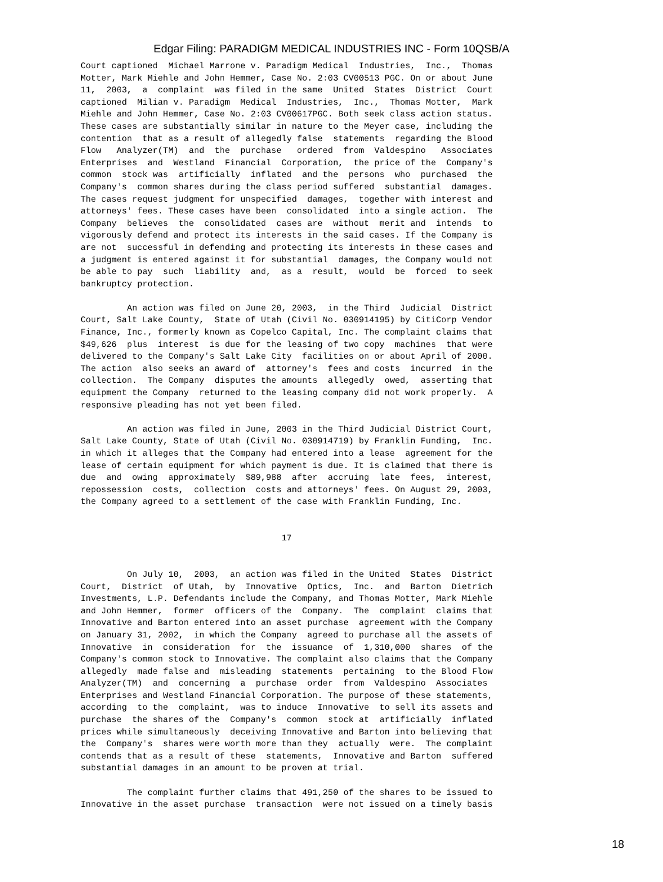Edgar Filing: PARADIGM MEDICAL INDUSTRIES INC - Form 10QSB/A
Court captioned  Michael Marrone v. Paradigm Medical  Industries,  Inc.,  Thomas
Motter, Mark Miehle and John Hemmer, Case No. 2:03 CV00513 PGC. On or about June
11,  2003,  a  complaint  was filed in the same  United  States  District  Court
captioned  Milian v. Paradigm  Medical  Industries,  Inc.,  Thomas Motter,  Mark
Miehle and John Hemmer, Case No. 2:03 CV00617PGC. Both seek class action status.
These cases are substantially similar in nature to the Meyer case, including the
contention  that as a result of allegedly false  statements  regarding the Blood
Flow   Analyzer(TM)  and  the  purchase   ordered  from  Valdespino   Associates
Enterprises  and  Westland  Financial  Corporation,  the price of the  Company's
common  stock was  artificially  inflated  and the  persons  who  purchased  the
Company's  common shares during the class period suffered  substantial  damages.
The cases request judgment for unspecified  damages,  together with interest and
attorneys' fees. These cases have been  consolidated  into a single action.  The
Company  believes  the  consolidated  cases are  without  merit and  intends  to
vigorously defend and protect its interests in the said cases. If the Company is
are not  successful in defending and protecting its interests in these cases and
a judgment is entered against it for substantial  damages, the Company would not
be able to pay  such  liability  and,  as a  result,  would  be  forced  to seek
bankruptcy protection.

         An action was filed on June 20, 2003,  in the Third  Judicial  District
Court, Salt Lake County,  State of Utah (Civil No. 030914195) by CitiCorp Vendor
Finance, Inc., formerly known as Copelco Capital, Inc. The complaint claims that
$49,626  plus  interest  is due for the leasing of two copy  machines  that were
delivered to the Company's Salt Lake City  facilities on or about April of 2000.
The action  also seeks an award of  attorney's  fees and costs  incurred  in the
collection.  The Company  disputes the amounts  allegedly  owed,  asserting that
equipment the Company  returned to the leasing company did not work properly.  A
responsive pleading has not yet been filed.

         An action was filed in June, 2003 in the Third Judicial District Court,
Salt Lake County, State of Utah (Civil No. 030914719) by Franklin Funding,  Inc.
in which it alleges that the Company had entered into a lease  agreement for the
lease of certain equipment for which payment is due. It is claimed that there is
due  and  owing  approximately  $89,988  after  accruing  late  fees,  interest,
repossession  costs,  collection  costs and attorneys' fees. On August 29, 2003,
the Company agreed to a settlement of the case with Franklin Funding, Inc.


                                       17


         On July 10,  2003,  an action was filed in the United  States  District
Court,  District  of Utah,  by  Innovative  Optics,  Inc.  and  Barton  Dietrich
Investments, L.P. Defendants include the Company, and Thomas Motter, Mark Miehle
and John Hemmer,  former  officers of the  Company.  The  complaint  claims that
Innovative and Barton entered into an asset purchase  agreement with the Company
on January 31, 2002,  in which the Company  agreed to purchase all the assets of
Innovative  in  consideration  for  the  issuance  of  1,310,000  shares  of the
Company's common stock to Innovative. The complaint also claims that the Company
allegedly  made false and  misleading  statements  pertaining  to the Blood Flow
Analyzer(TM)  and  concerning  a  purchase  order  from  Valdespino  Associates
Enterprises and Westland Financial Corporation. The purpose of these statements,
according  to the  complaint,  was to induce  Innovative  to sell its assets and
purchase  the shares of the  Company's  common  stock at  artificially  inflated
prices while simultaneously  deceiving Innovative and Barton into believing that
the  Company's  shares were worth more than they  actually  were.  The complaint
contends that as a result of these  statements,  Innovative and Barton  suffered
substantial damages in an amount to be proven at trial.

         The complaint further claims that 491,250 of the shares to be issued to
Innovative in the asset purchase  transaction  were not issued on a timely basis
18